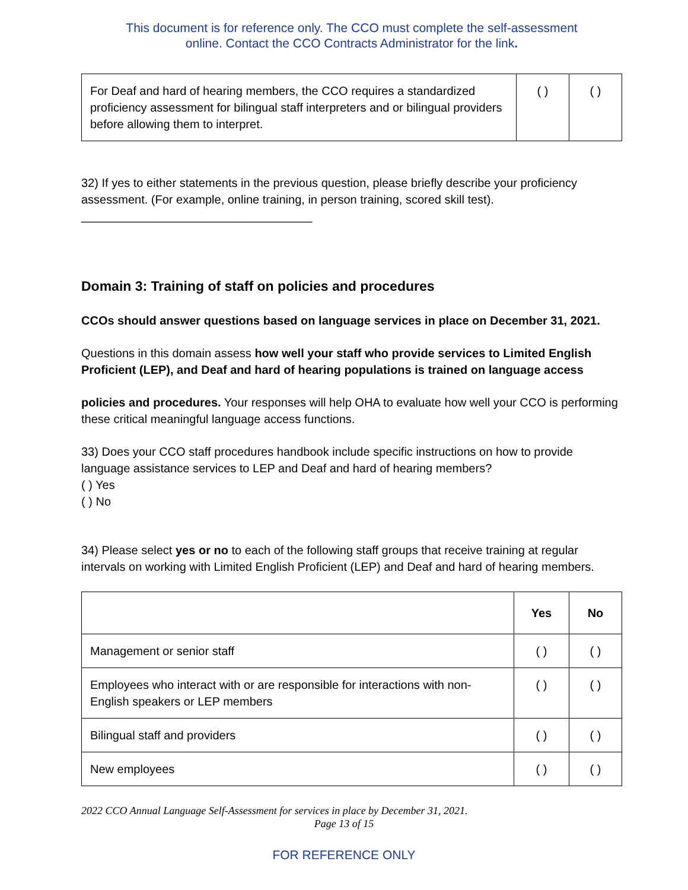This document is for reference only. The CCO must complete the self-assessment
online. Contact the CCO Contracts Administrator for the link.
| For Deaf and hard of hearing members, the CCO requires a standardized proficiency assessment for bilingual staff interpreters and or bilingual providers before allowing them to interpret. | ( ) | ( ) |
32) If yes to either statements in the previous question, please briefly describe your proficiency assessment. (For example, online training, in person training, scored skill test).
___________________________________
Domain 3: Training of staff on policies and procedures
CCOs should answer questions based on language services in place on December 31, 2021.
Questions in this domain assess how well your staff who provide services to Limited English Proficient (LEP), and Deaf and hard of hearing populations is trained on language access
policies and procedures. Your responses will help OHA to evaluate how well your CCO is performing these critical meaningful language access functions.
33) Does your CCO staff procedures handbook include specific instructions on how to provide language assistance services to LEP and Deaf and hard of hearing members?
( ) Yes
( ) No
34) Please select yes or no to each of the following staff groups that receive training at regular intervals on working with Limited English Proficient (LEP) and Deaf and hard of hearing members.
| | Yes | No |
| --- | --- | --- |
| Management or senior staff | ( ) | ( ) |
| Employees who interact with or are responsible for interactions with non-English speakers or LEP members | ( ) | ( ) |
| Bilingual staff and providers | ( ) | ( ) |
| New employees | ( ) | ( ) |
2022 CCO Annual Language Self-Assessment for services in place by December 31, 2021.
Page 13 of 15
FOR REFERENCE ONLY